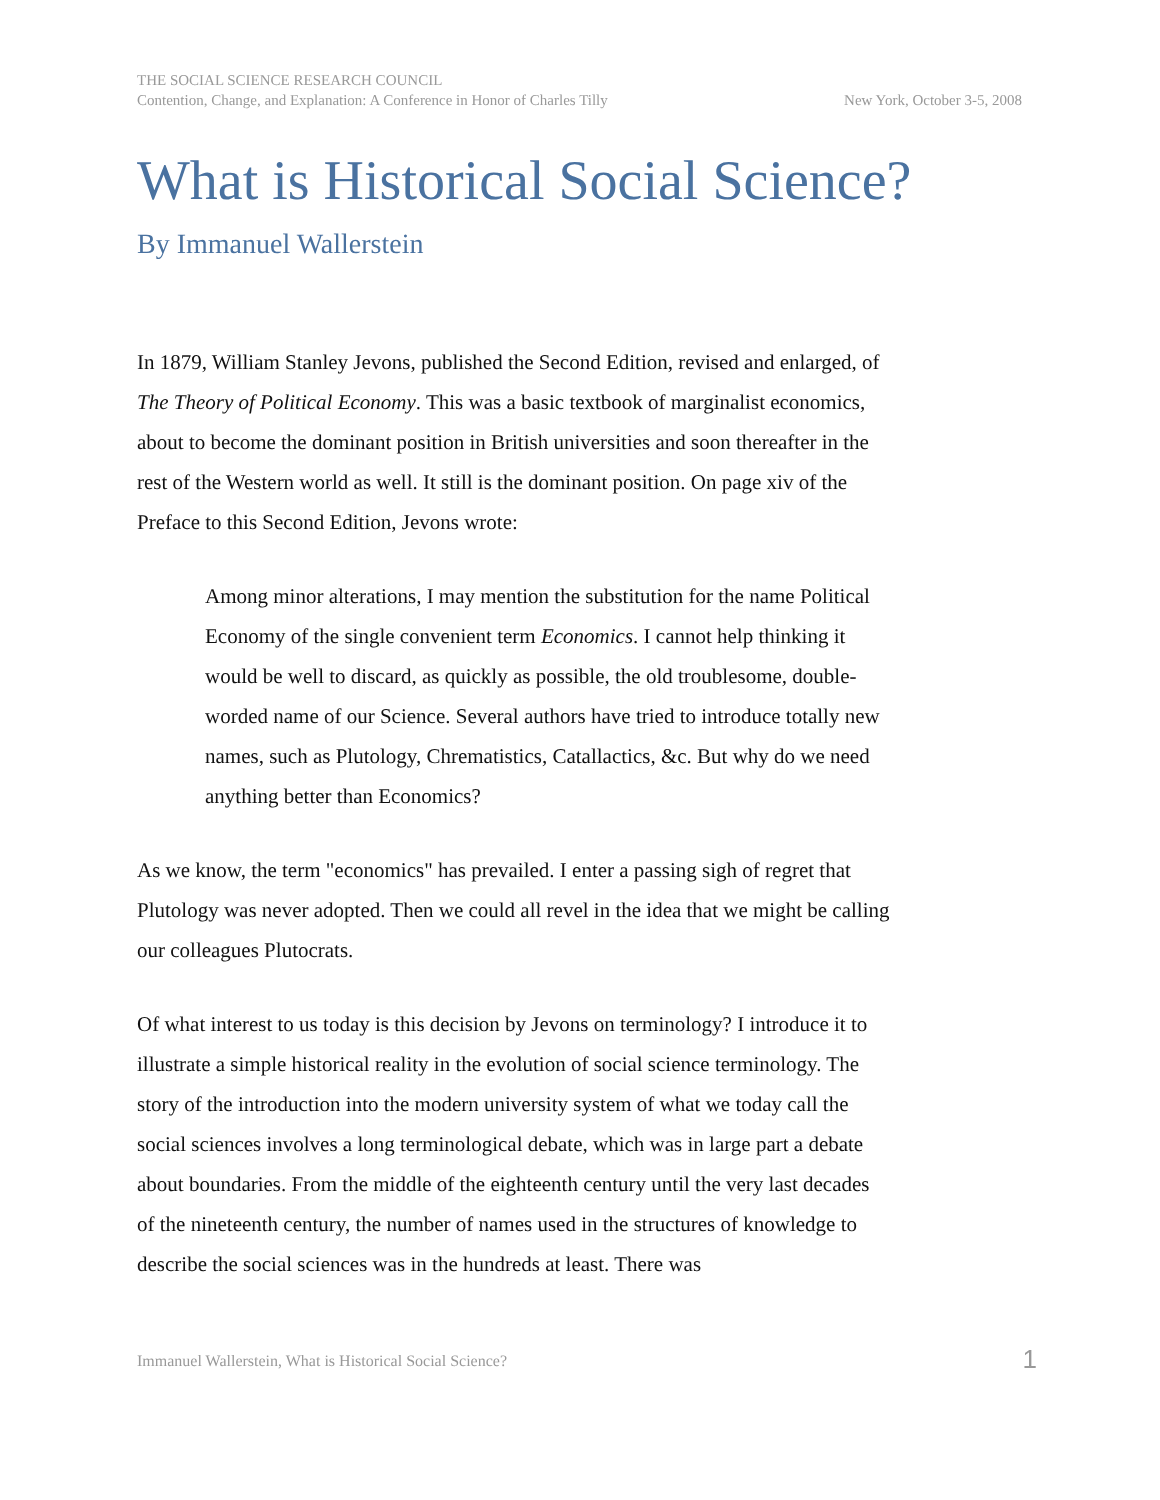THE SOCIAL SCIENCE RESEARCH COUNCIL
Contention, Change, and Explanation: A Conference in Honor of Charles Tilly New York, October 3-5, 2008
What is Historical Social Science?
By Immanuel Wallerstein
In 1879, William Stanley Jevons, published the Second Edition, revised and enlarged, of The Theory of Political Economy. This was a basic textbook of marginalist economics, about to become the dominant position in British universities and soon thereafter in the rest of the Western world as well. It still is the dominant position. On page xiv of the Preface to this Second Edition, Jevons wrote:
Among minor alterations, I may mention the substitution for the name Political Economy of the single convenient term Economics. I cannot help thinking it would be well to discard, as quickly as possible, the old troublesome, double-worded name of our Science. Several authors have tried to introduce totally new names, such as Plutology, Chrematistics, Catallactics, &c. But why do we need anything better than Economics?
As we know, the term "economics" has prevailed. I enter a passing sigh of regret that Plutology was never adopted. Then we could all revel in the idea that we might be calling our colleagues Plutocrats.
Of what interest to us today is this decision by Jevons on terminology? I introduce it to illustrate a simple historical reality in the evolution of social science terminology. The story of the introduction into the modern university system of what we today call the social sciences involves a long terminological debate, which was in large part a debate about boundaries. From the middle of the eighteenth century until the very last decades of the nineteenth century, the number of names used in the structures of knowledge to describe the social sciences was in the hundreds at least. There was
Immanuel Wallerstein, What is Historical Social Science? 1